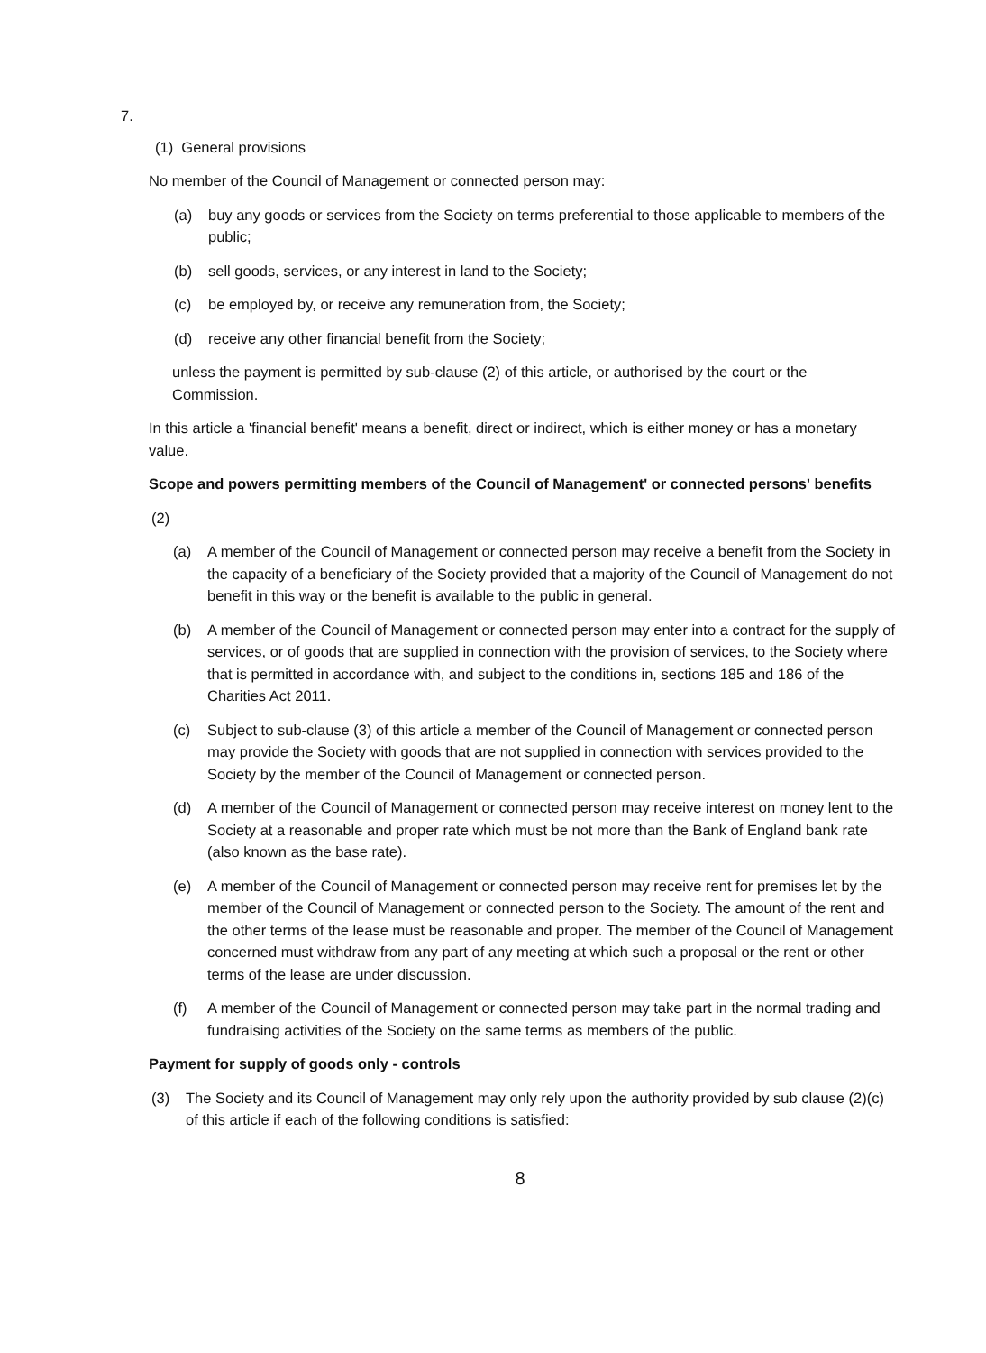7.
(1) General provisions
No member of the Council of Management or connected person may:
(a) buy any goods or services from the Society on terms preferential to those applicable to members of the public;
(b) sell goods, services, or any interest in land to the Society;
(c) be employed by, or receive any remuneration from, the Society;
(d) receive any other financial benefit from the Society;
unless the payment is permitted by sub-clause (2) of this article, or authorised by the court or the Commission.
In this article a 'financial benefit' means a benefit, direct or indirect, which is either money or has a monetary value.
Scope and powers permitting members of the Council of Management' or connected persons' benefits
(2)
(a) A member of the Council of Management or connected person may receive a benefit from the Society in the capacity of a beneficiary of the Society provided that a majority of the Council of Management do not benefit in this way or the benefit is available to the public in general.
(b) A member of the Council of Management or connected person may enter into a contract for the supply of services, or of goods that are supplied in connection with the provision of services, to the Society where that is permitted in accordance with, and subject to the conditions in, sections 185 and 186 of the Charities Act 2011.
(c) Subject to sub-clause (3) of this article a member of the Council of Management or connected person may provide the Society with goods that are not supplied in connection with services provided to the Society by the member of the Council of Management or connected person.
(d) A member of the Council of Management or connected person may receive interest on money lent to the Society at a reasonable and proper rate which must be not more than the Bank of England bank rate (also known as the base rate).
(e) A member of the Council of Management or connected person may receive rent for premises let by the member of the Council of Management or connected person to the Society. The amount of the rent and the other terms of the lease must be reasonable and proper. The member of the Council of Management concerned must withdraw from any part of any meeting at which such a proposal or the rent or other terms of the lease are under discussion.
(f) A member of the Council of Management or connected person may take part in the normal trading and fundraising activities of the Society on the same terms as members of the public.
Payment for supply of goods only - controls
(3) The Society and its Council of Management may only rely upon the authority provided by sub clause (2)(c) of this article if each of the following conditions is satisfied:
8